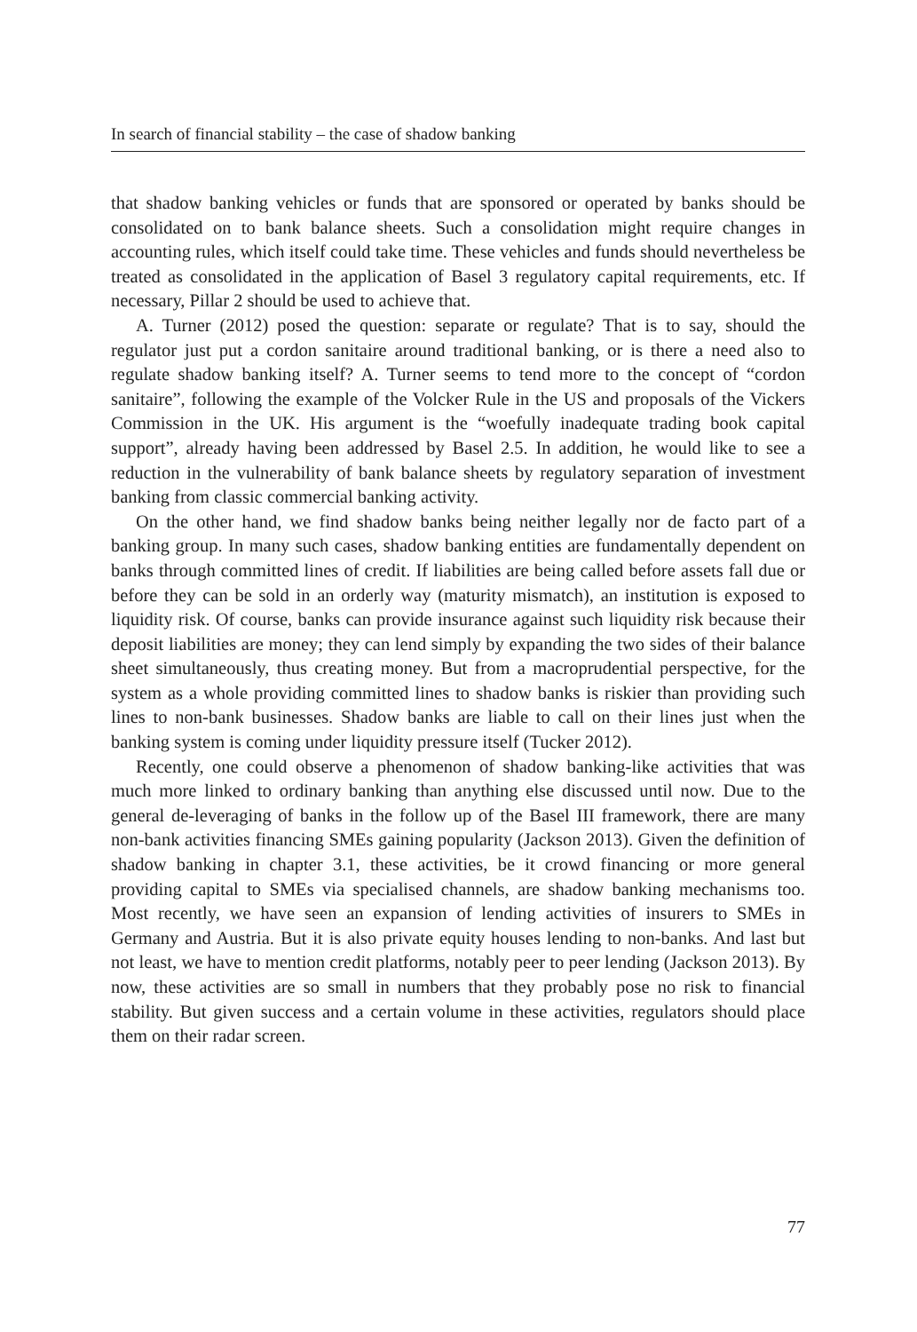In search of financial stability – the case of shadow banking
that shadow banking vehicles or funds that are sponsored or operated by banks should be consolidated on to bank balance sheets. Such a consolidation might require changes in accounting rules, which itself could take time. These vehicles and funds should nevertheless be treated as consolidated in the application of Basel 3 regulatory capital requirements, etc. If necessary, Pillar 2 should be used to achieve that.
A. Turner (2012) posed the question: separate or regulate? That is to say, should the regulator just put a cordon sanitaire around traditional banking, or is there a need also to regulate shadow banking itself? A. Turner seems to tend more to the concept of “cordon sanitaire”, following the example of the Volcker Rule in the US and proposals of the Vickers Commission in the UK. His argument is the “woefully inadequate trading book capital support”, already having been addressed by Basel 2.5. In addition, he would like to see a reduction in the vulnerability of bank balance sheets by regulatory separation of investment banking from classic commercial banking activity.
On the other hand, we find shadow banks being neither legally nor de facto part of a banking group. In many such cases, shadow banking entities are fundamentally dependent on banks through committed lines of credit. If liabilities are being called before assets fall due or before they can be sold in an orderly way (maturity mismatch), an institution is exposed to liquidity risk. Of course, banks can provide insurance against such liquidity risk because their deposit liabilities are money; they can lend simply by expanding the two sides of their balance sheet simultaneously, thus creating money. But from a macroprudential perspective, for the system as a whole providing committed lines to shadow banks is riskier than providing such lines to non-bank businesses. Shadow banks are liable to call on their lines just when the banking system is coming under liquidity pressure itself (Tucker 2012).
Recently, one could observe a phenomenon of shadow banking-like activities that was much more linked to ordinary banking than anything else discussed until now. Due to the general de-leveraging of banks in the follow up of the Basel III framework, there are many non-bank activities financing SMEs gaining popularity (Jackson 2013). Given the definition of shadow banking in chapter 3.1, these activities, be it crowd financing or more general providing capital to SMEs via specialised channels, are shadow banking mechanisms too. Most recently, we have seen an expansion of lending activities of insurers to SMEs in Germany and Austria. But it is also private equity houses lending to non-banks. And last but not least, we have to mention credit platforms, notably peer to peer lending (Jackson 2013). By now, these activities are so small in numbers that they probably pose no risk to financial stability. But given success and a certain volume in these activities, regulators should place them on their radar screen.
77